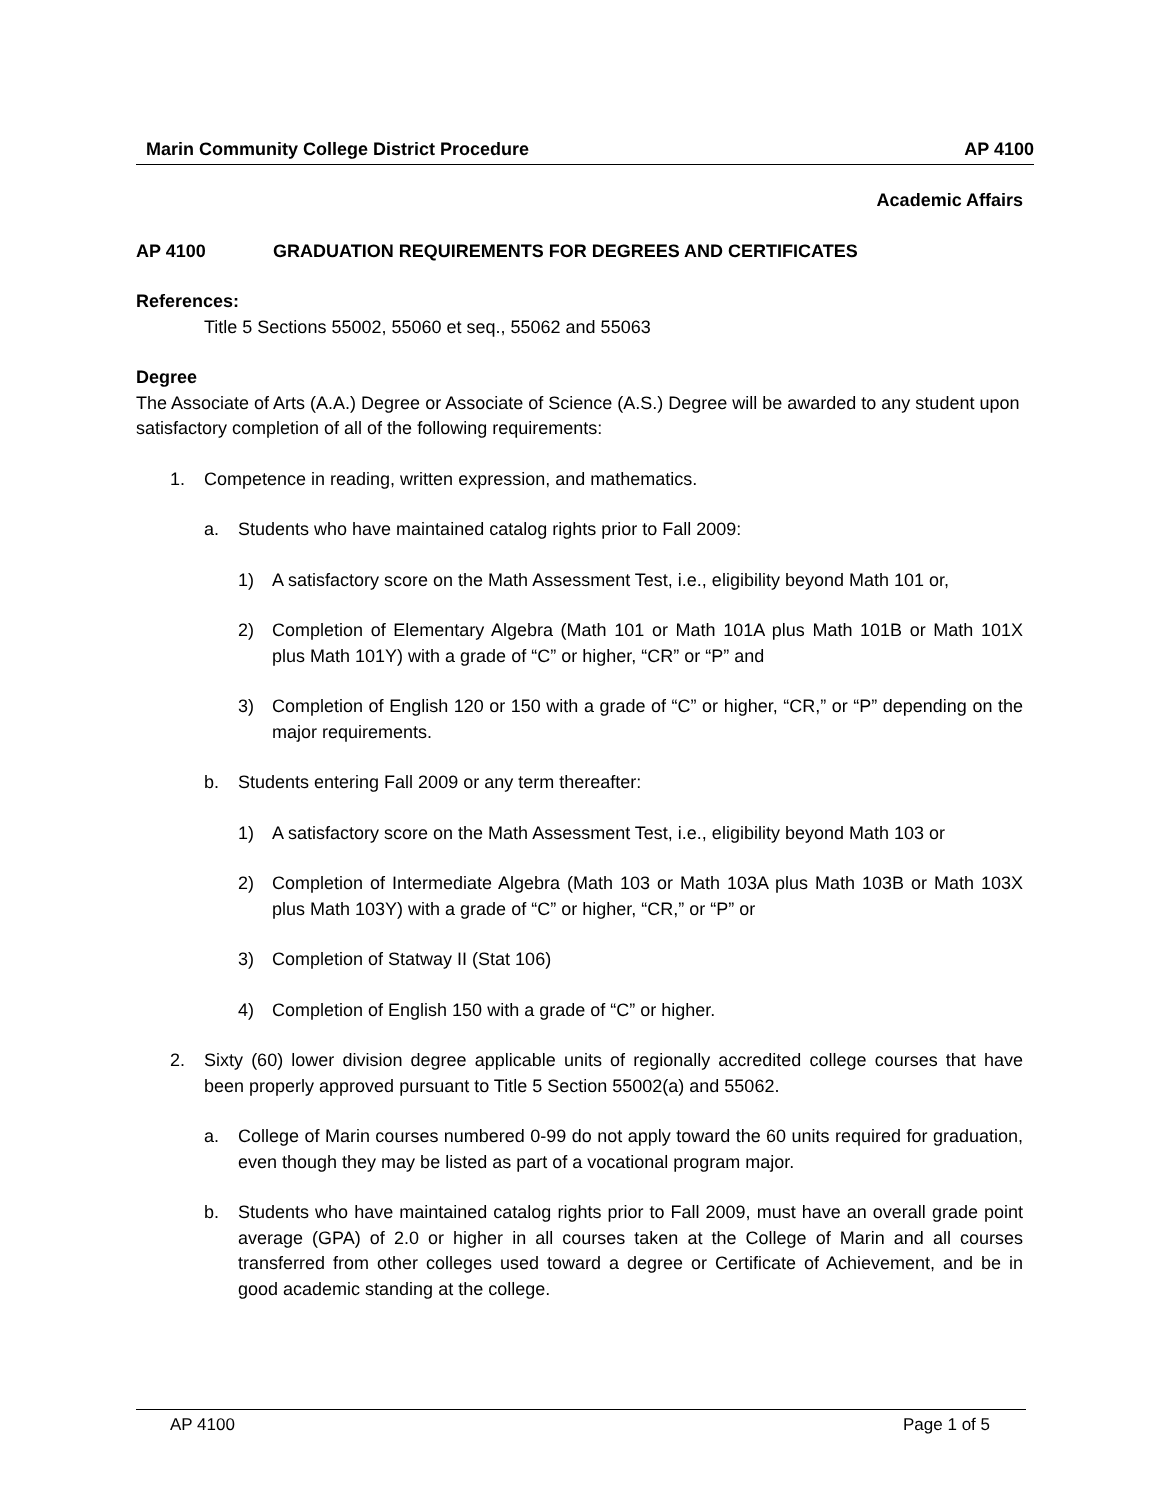Marin Community College District Procedure AP 4100
Academic Affairs
AP 4100 GRADUATION REQUIREMENTS FOR DEGREES AND CERTIFICATES
References:
Title 5 Sections 55002, 55060 et seq., 55062 and 55063
Degree
The Associate of Arts (A.A.) Degree or Associate of Science (A.S.) Degree will be awarded to any student upon satisfactory completion of all of the following requirements:
1. Competence in reading, written expression, and mathematics.
a. Students who have maintained catalog rights prior to Fall 2009:
1) A satisfactory score on the Math Assessment Test, i.e., eligibility beyond Math 101 or,
2) Completion of Elementary Algebra (Math 101 or Math 101A plus Math 101B or Math 101X plus Math 101Y) with a grade of “C” or higher, “CR” or “P” and
3) Completion of English 120 or 150 with a grade of “C” or higher, “CR,” or “P” depending on the major requirements.
b. Students entering Fall 2009 or any term thereafter:
1) A satisfactory score on the Math Assessment Test, i.e., eligibility beyond Math 103 or
2) Completion of Intermediate Algebra (Math 103 or Math 103A plus Math 103B or Math 103X plus Math 103Y) with a grade of “C” or higher, “CR,” or “P” or
3) Completion of Statway II (Stat 106)
4) Completion of English 150 with a grade of “C” or higher.
2. Sixty (60) lower division degree applicable units of regionally accredited college courses that have been properly approved pursuant to Title 5 Section 55002(a) and 55062.
a. College of Marin courses numbered 0-99 do not apply toward the 60 units required for graduation, even though they may be listed as part of a vocational program major.
b. Students who have maintained catalog rights prior to Fall 2009, must have an overall grade point average (GPA) of 2.0 or higher in all courses taken at the College of Marin and all courses transferred from other colleges used toward a degree or Certificate of Achievement, and be in good academic standing at the college.
AP 4100 Page 1 of 5